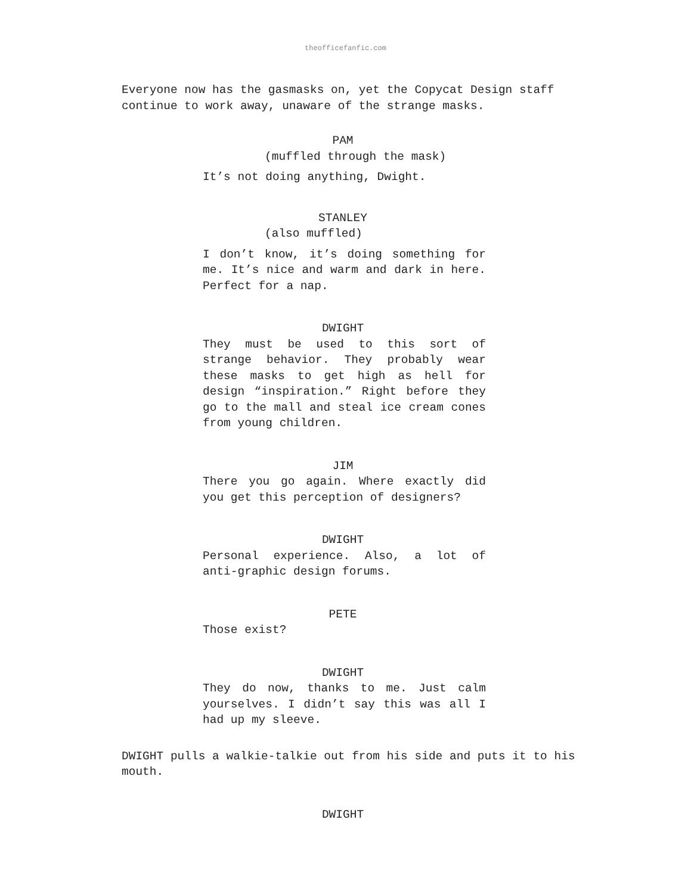theofficefanfic.com
Everyone now has the gasmasks on, yet the Copycat Design staff continue to work away, unaware of the strange masks.
PAM
(muffled through the mask)
It’s not doing anything, Dwight.
STANLEY
(also muffled)
I don’t know, it’s doing something for me. It’s nice and warm and dark in here. Perfect for a nap.
DWIGHT
They must be used to this sort of strange behavior. They probably wear these masks to get high as hell for design “inspiration.” Right before they go to the mall and steal ice cream cones from young children.
JIM
There you go again. Where exactly did you get this perception of designers?
DWIGHT
Personal experience. Also, a lot of anti-graphic design forums.
PETE
Those exist?
DWIGHT
They do now, thanks to me. Just calm yourselves. I didn’t say this was all I had up my sleeve.
DWIGHT pulls a walkie-talkie out from his side and puts it to his mouth.
DWIGHT